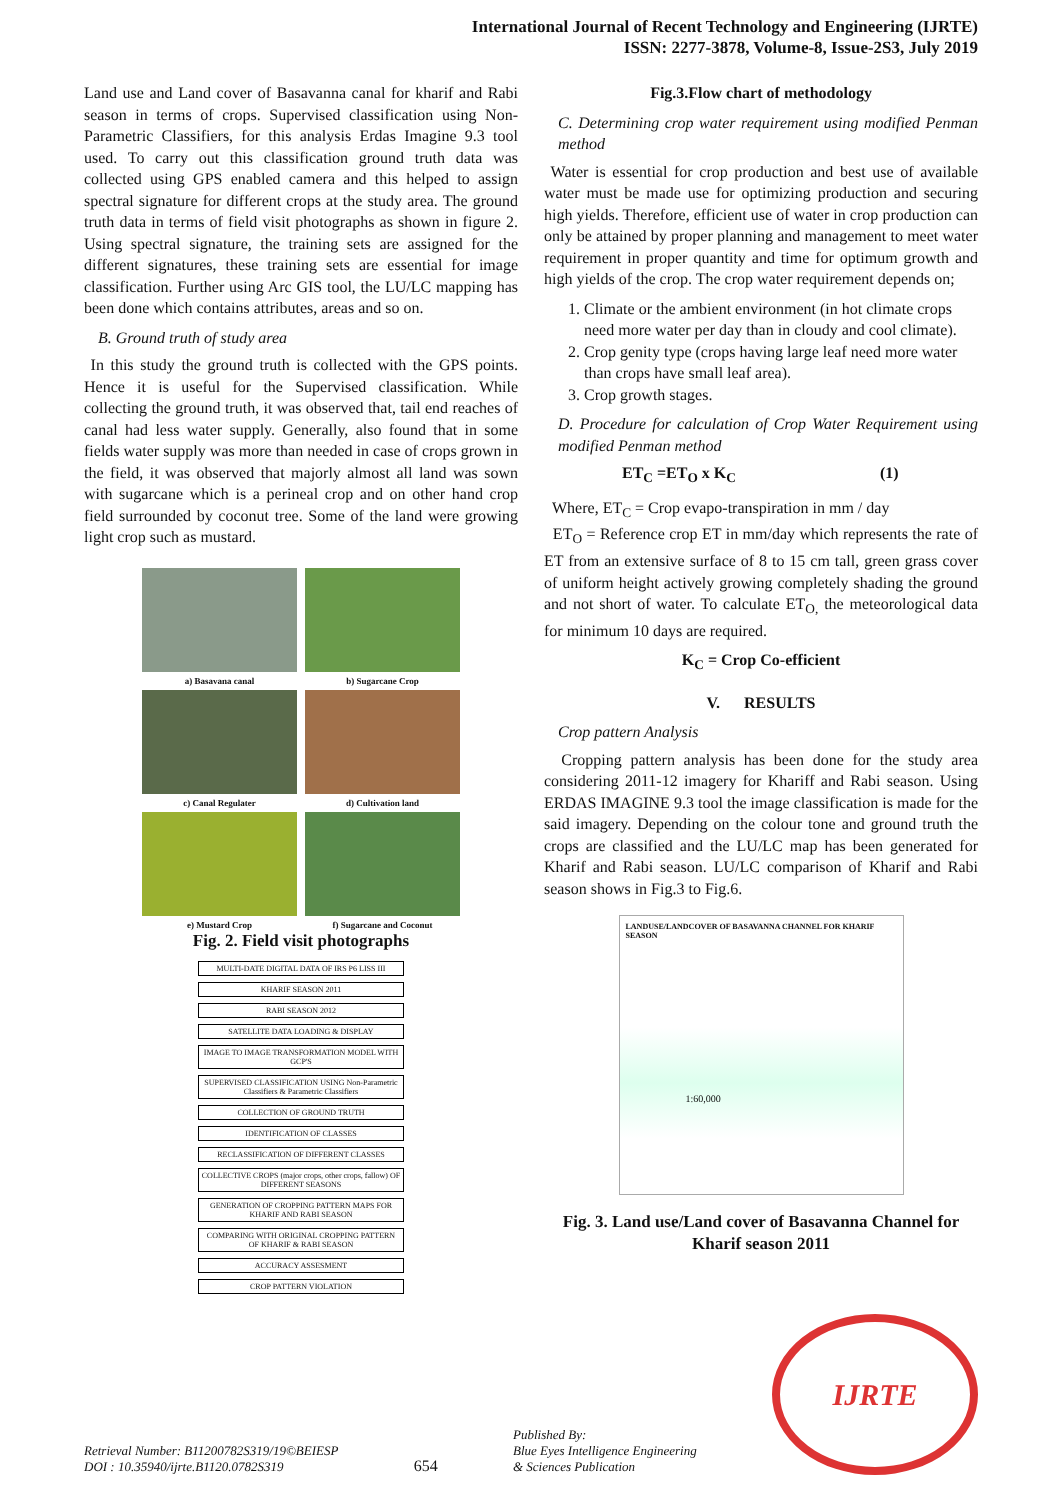International Journal of Recent Technology and Engineering (IJRTE)
ISSN: 2277-3878, Volume-8, Issue-2S3, July 2019
Land use and Land cover of Basavanna canal for kharif and Rabi season in terms of crops. Supervised classification using Non-Parametric Classifiers, for this analysis Erdas Imagine 9.3 tool used. To carry out this classification ground truth data was collected using GPS enabled camera and this helped to assign spectral signature for different crops at the study area. The ground truth data in terms of field visit photographs as shown in figure 2. Using spectral signature, the training sets are assigned for the different signatures, these training sets are essential for image classification. Further using Arc GIS tool, the LU/LC mapping has been done which contains attributes, areas and so on.
B. Ground truth of study area
In this study the ground truth is collected with the GPS points. Hence it is useful for the Supervised classification. While collecting the ground truth, it was observed that, tail end reaches of canal had less water supply. Generally, also found that in some fields water supply was more than needed in case of crops grown in the field, it was observed that majorly almost all land was sown with sugarcane which is a perineal crop and on other hand crop field surrounded by coconut tree. Some of the land were growing light crop such as mustard.
a) Basavana canal b) Sugarcane Crop
c) Canal Regulater d) Cultivation land
e) Mustard Crop f) Sugarcane and Coconut
Fig. 2. Field visit photographs
MULTI-DATE DIGITAL DATA OF IRS P6 LISS III
KHARIF SEASON 2011
RABI SEASON 2012
SATELLITE DATA LOADING & DISPLAY
IMAGE TO IMAGE TRANSFORMATION MODEL WITH GCP'S
SUPERVISED CLASSIFICATION USING Non-Parametric Classifiers & Parametric Classifiers
COLLECTION OF GROUND TRUTH
IDENTIFICATION OF CLASSES
RECLASSIFICATION OF DIFFERENT CLASSES
COLLECTIVE CROPS (major crops, other crops, fallow) OF DIFFERENT SEASONS
GENERATION OF CROPPING PATTERN MAPS FOR KHARIF AND RABI SEASON
COMPARING WITH ORIGINAL CROPPING PATTERN OF KHARIF & RABI SEASON
ACCURACY ASSESMENT
CROP PATTERN VIOLATION
Fig.3.Flow chart of methodology
C. Determining crop water requirement using modified Penman method
Water is essential for crop production and best use of available water must be made use for optimizing production and securing high yields. Therefore, efficient use of water in crop production can only be attained by proper planning and management to meet water requirement in proper quantity and time for optimum growth and high yields of the crop. The crop water requirement depends on;
1. Climate or the ambient environment (in hot climate crops need more water per day than in cloudy and cool climate).
2. Crop genity type (crops having large leaf need more water than crops have small leaf area).
3. Crop growth stages.
D. Procedure for calculation of Crop Water Requirement using modified Penman method
ET<sub>C</sub> =ET<sub>O</sub> x K<sub>C</sub> (1)
Where, ET<sub>C</sub> = Crop evapo-transpiration in mm / day
ET<sub>O</sub> = Reference crop ET in mm/day which represents the rate of ET from an extensive surface of 8 to 15 cm tall, green grass cover of uniform height actively growing completely shading the ground and not short of water. To calculate ET<sub>O,</sub> the meteorological data for minimum 10 days are required.
K<sub>C</sub> = Crop Co-efficient
V. RESULTS
Crop pattern Analysis
Cropping pattern analysis has been done for the study area considering 2011-12 imagery for Khariff and Rabi season. Using ERDAS IMAGINE 9.3 tool the image classification is made for the said imagery. Depending on the colour tone and ground truth the crops are classified and the LU/LC map has been generated for Kharif and Rabi season. LU/LC comparison of Kharif and Rabi season shows in Fig.3 to Fig.6.
LANDUSE/LANDCOVER OF BASAVANNA CHANNEL FOR KHARIF SEASON
1:60,000
Fig. 3. Land use/Land cover of Basavanna Channel for Kharif season 2011
Retrieval Number: B11200782S319/19©BEIESP
DOI : 10.35940/ijrte.B1120.0782S319
654
Published By:
Blue Eyes Intelligence Engineering
& Sciences Publication
IJRTE